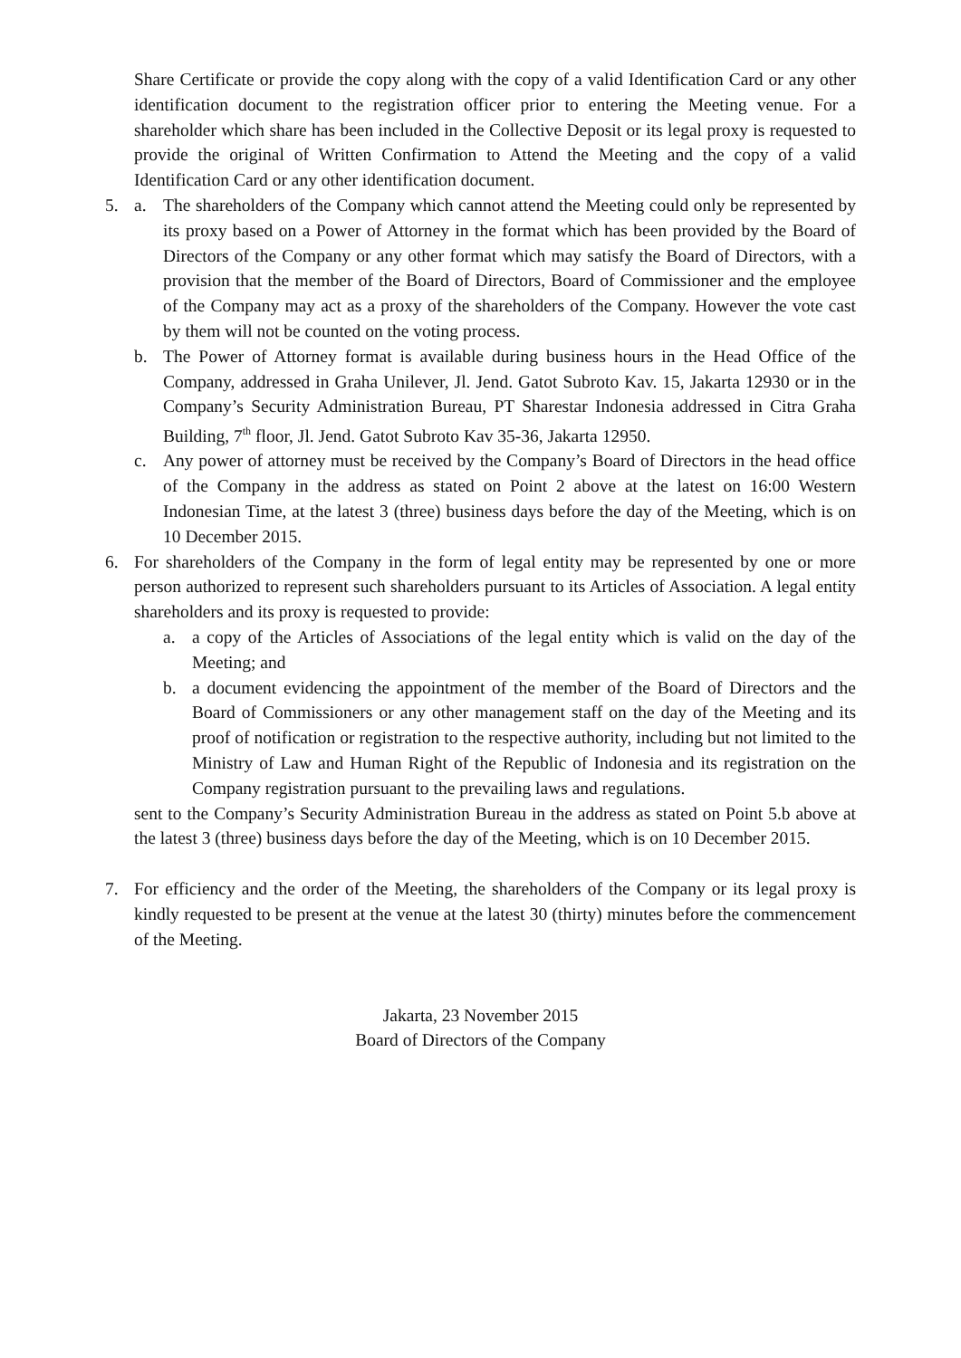Share Certificate or provide the copy along with the copy of a valid Identification Card or any other identification document to the registration officer prior to entering the Meeting venue. For a shareholder which share has been included in the Collective Deposit or its legal proxy is requested to provide the original of Written Confirmation to Attend the Meeting and the copy of a valid Identification Card or any other identification document.
5. a. The shareholders of the Company which cannot attend the Meeting could only be represented by its proxy based on a Power of Attorney in the format which has been provided by the Board of Directors of the Company or any other format which may satisfy the Board of Directors, with a provision that the member of the Board of Directors, Board of Commissioner and the employee of the Company may act as a proxy of the shareholders of the Company. However the vote cast by them will not be counted on the voting process.
b. The Power of Attorney format is available during business hours in the Head Office of the Company, addressed in Graha Unilever, Jl. Jend. Gatot Subroto Kav. 15, Jakarta 12930 or in the Company’s Security Administration Bureau, PT Sharestar Indonesia addressed in Citra Graha Building, 7<sup>th</sup> floor, Jl. Jend. Gatot Subroto Kav 35-36, Jakarta 12950.
c. Any power of attorney must be received by the Company’s Board of Directors in the head office of the Company in the address as stated on Point 2 above at the latest on 16:00 Western Indonesian Time, at the latest 3 (three) business days before the day of the Meeting, which is on 10 December 2015.
6. For shareholders of the Company in the form of legal entity may be represented by one or more person authorized to represent such shareholders pursuant to its Articles of Association. A legal entity shareholders and its proxy is requested to provide:
a. a copy of the Articles of Associations of the legal entity which is valid on the day of the Meeting; and
b. a document evidencing the appointment of the member of the Board of Directors and the Board of Commissioners or any other management staff on the day of the Meeting and its proof of notification or registration to the respective authority, including but not limited to the Ministry of Law and Human Right of the Republic of Indonesia and its registration on the Company registration pursuant to the prevailing laws and regulations.
sent to the Company’s Security Administration Bureau in the address as stated on Point 5.b above at the latest 3 (three) business days before the day of the Meeting, which is on 10 December 2015.
7. For efficiency and the order of the Meeting, the shareholders of the Company or its legal proxy is kindly requested to be present at the venue at the latest 30 (thirty) minutes before the commencement of the Meeting.
Jakarta, 23 November 2015
Board of Directors of the Company